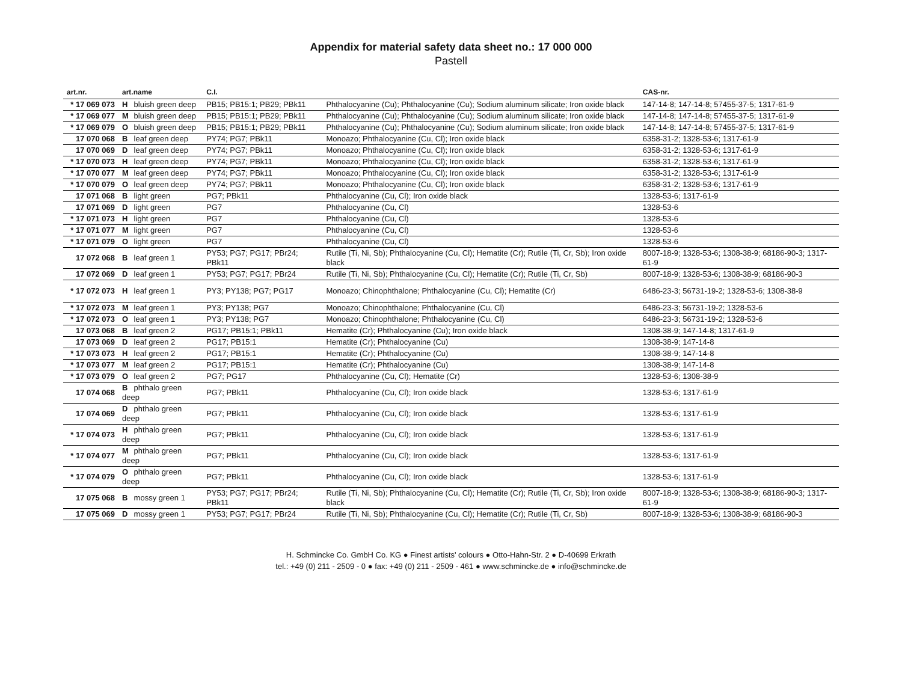Appendix for material safety data sheet no.: 17 000 000
Pastell
| art.nr. | art.name | C.I. | | CAS-nr. |
| --- | --- | --- | --- | --- |
| * 17 069 073 | H bluish green deep | PB15; PB15:1; PB29; PBk11 | Phthalocyanine (Cu); Phthalocyanine (Cu); Sodium aluminum silicate; Iron oxide black | 147-14-8; 147-14-8; 57455-37-5; 1317-61-9 |
| * 17 069 077 | M bluish green deep | PB15; PB15:1; PB29; PBk11 | Phthalocyanine (Cu); Phthalocyanine (Cu); Sodium aluminum silicate; Iron oxide black | 147-14-8; 147-14-8; 57455-37-5; 1317-61-9 |
| * 17 069 079 | O bluish green deep | PB15; PB15:1; PB29; PBk11 | Phthalocyanine (Cu); Phthalocyanine (Cu); Sodium aluminum silicate; Iron oxide black | 147-14-8; 147-14-8; 57455-37-5; 1317-61-9 |
| 17 070 068 | B leaf green deep | PY74; PG7; PBk11 | Monoazo; Phthalocyanine (Cu, Cl); Iron oxide black | 6358-31-2; 1328-53-6; 1317-61-9 |
| 17 070 069 | D leaf green deep | PY74; PG7; PBk11 | Monoazo; Phthalocyanine (Cu, Cl); Iron oxide black | 6358-31-2; 1328-53-6; 1317-61-9 |
| * 17 070 073 | H leaf green deep | PY74; PG7; PBk11 | Monoazo; Phthalocyanine (Cu, Cl); Iron oxide black | 6358-31-2; 1328-53-6; 1317-61-9 |
| * 17 070 077 | M leaf green deep | PY74; PG7; PBk11 | Monoazo; Phthalocyanine (Cu, Cl); Iron oxide black | 6358-31-2; 1328-53-6; 1317-61-9 |
| * 17 070 079 | O leaf green deep | PY74; PG7; PBk11 | Monoazo; Phthalocyanine (Cu, Cl); Iron oxide black | 6358-31-2; 1328-53-6; 1317-61-9 |
| 17 071 068 | B light green | PG7; PBk11 | Phthalocyanine (Cu, Cl); Iron oxide black | 1328-53-6; 1317-61-9 |
| 17 071 069 | D light green | PG7 | Phthalocyanine (Cu, Cl) | 1328-53-6 |
| * 17 071 073 | H light green | PG7 | Phthalocyanine (Cu, Cl) | 1328-53-6 |
| * 17 071 077 | M light green | PG7 | Phthalocyanine (Cu, Cl) | 1328-53-6 |
| * 17 071 079 | O light green | PG7 | Phthalocyanine (Cu, Cl) | 1328-53-6 |
| 17 072 068 | B leaf green 1 | PY53; PG7; PG17; PBr24; PBk11 | Rutile (Ti, Ni, Sb); Phthalocyanine (Cu, Cl); Hematite (Cr); Rutile (Ti, Cr, Sb); Iron oxide black | 8007-18-9; 1328-53-6; 1308-38-9; 68186-90-3; 1317-61-9 |
| 17 072 069 | D leaf green 1 | PY53; PG7; PG17; PBr24 | Rutile (Ti, Ni, Sb); Phthalocyanine (Cu, Cl); Hematite (Cr); Rutile (Ti, Cr, Sb) | 8007-18-9; 1328-53-6; 1308-38-9; 68186-90-3 |
| * 17 072 073 | H leaf green 1 | PY3; PY138; PG7; PG17 | Monoazo; Chinophthalone; Phthalocyanine (Cu, Cl); Hematite (Cr) | 6486-23-3; 56731-19-2; 1328-53-6; 1308-38-9 |
| * 17 072 073 | M leaf green 1 | PY3; PY138; PG7 | Monoazo; Chinophthalone; Phthalocyanine (Cu, Cl) | 6486-23-3; 56731-19-2; 1328-53-6 |
| * 17 072 073 | O leaf green 1 | PY3; PY138; PG7 | Monoazo; Chinophthalone; Phthalocyanine (Cu, Cl) | 6486-23-3; 56731-19-2; 1328-53-6 |
| 17 073 068 | B leaf green 2 | PG17; PB15:1; PBk11 | Hematite (Cr); Phthalocyanine (Cu); Iron oxide black | 1308-38-9; 147-14-8; 1317-61-9 |
| 17 073 069 | D leaf green 2 | PG17; PB15:1 | Hematite (Cr); Phthalocyanine (Cu) | 1308-38-9; 147-14-8 |
| * 17 073 073 | H leaf green 2 | PG17; PB15:1 | Hematite (Cr); Phthalocyanine (Cu) | 1308-38-9; 147-14-8 |
| * 17 073 077 | M leaf green 2 | PG17; PB15:1 | Hematite (Cr); Phthalocyanine (Cu) | 1308-38-9; 147-14-8 |
| * 17 073 079 | O leaf green 2 | PG7; PG17 | Phthalocyanine (Cu, Cl); Hematite (Cr) | 1328-53-6; 1308-38-9 |
| 17 074 068 | B phthalo green deep | PG7; PBk11 | Phthalocyanine (Cu, Cl); Iron oxide black | 1328-53-6; 1317-61-9 |
| 17 074 069 | D phthalo green deep | PG7; PBk11 | Phthalocyanine (Cu, Cl); Iron oxide black | 1328-53-6; 1317-61-9 |
| * 17 074 073 | H phthalo green deep | PG7; PBk11 | Phthalocyanine (Cu, Cl); Iron oxide black | 1328-53-6; 1317-61-9 |
| * 17 074 077 | M phthalo green deep | PG7; PBk11 | Phthalocyanine (Cu, Cl); Iron oxide black | 1328-53-6; 1317-61-9 |
| * 17 074 079 | O phthalo green deep | PG7; PBk11 | Phthalocyanine (Cu, Cl); Iron oxide black | 1328-53-6; 1317-61-9 |
| 17 075 068 | B mossy green 1 | PY53; PG7; PG17; PBr24; PBk11 | Rutile (Ti, Ni, Sb); Phthalocyanine (Cu, Cl); Hematite (Cr); Rutile (Ti, Cr, Sb); Iron oxide black | 8007-18-9; 1328-53-6; 1308-38-9; 68186-90-3; 1317-61-9 |
| 17 075 069 | D mossy green 1 | PY53; PG7; PG17; PBr24 | Rutile (Ti, Ni, Sb); Phthalocyanine (Cu, Cl); Hematite (Cr); Rutile (Ti, Cr, Sb) | 8007-18-9; 1328-53-6; 1308-38-9; 68186-90-3 |
H. Schmincke Co. GmbH Co. KG ● Finest artists' colours ● Otto-Hahn-Str. 2 ● D-40699 Erkrath
tel.: +49 (0) 211 - 2509 - 0 ● fax: +49 (0) 211 - 2509 - 461 ● www.schmincke.de ● info@schmincke.de